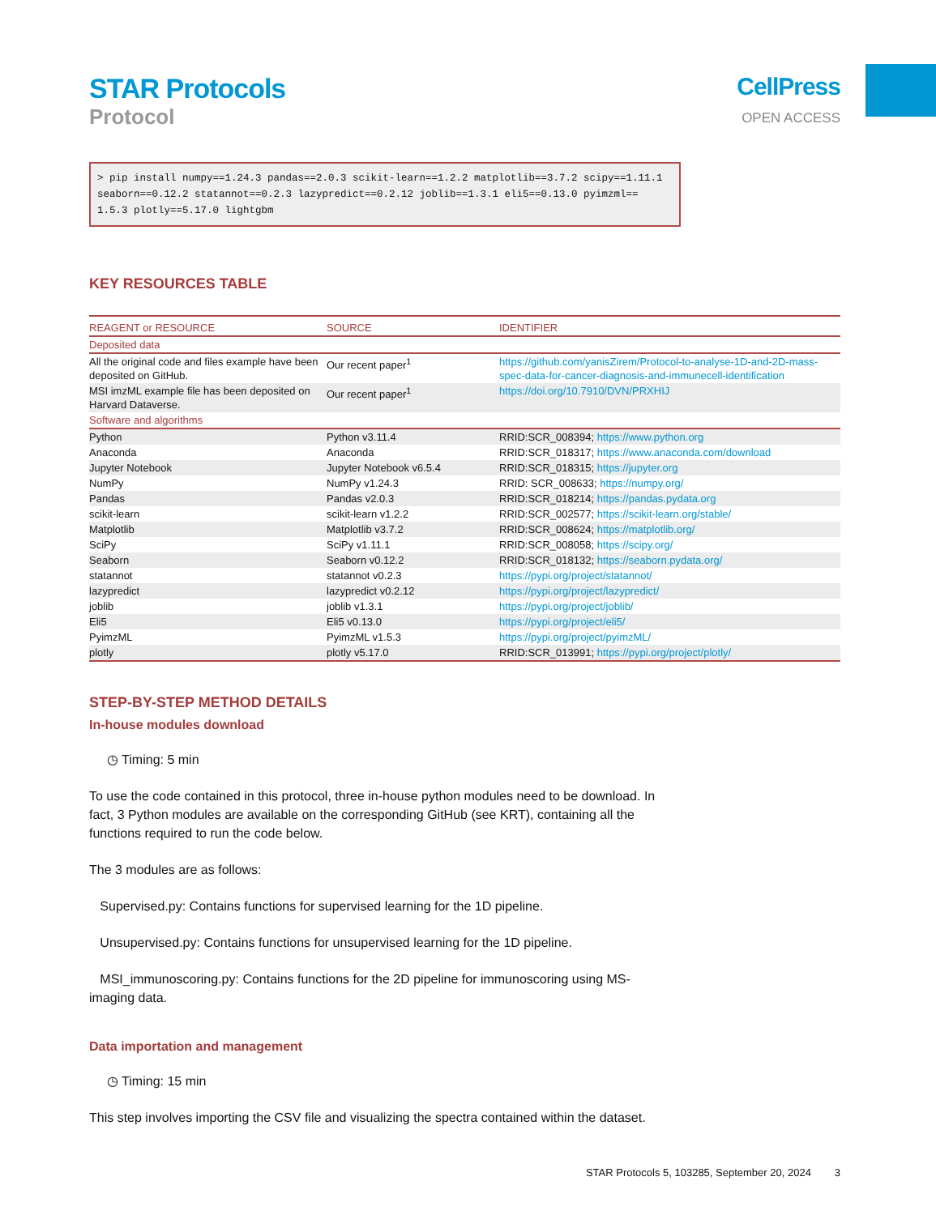STAR Protocols
Protocol
CellPress
OPEN ACCESS
> pip install numpy==1.24.3 pandas==2.0.3 scikit-learn==1.2.2 matplotlib==3.7.2 scipy==1.11.1 seaborn==0.12.2 statannot==0.2.3 lazypredict==0.2.12 joblib==1.3.1 eli5==0.13.0 pyimzml== 1.5.3 plotly==5.17.0 lightgbm
KEY RESOURCES TABLE
| REAGENT or RESOURCE | SOURCE | IDENTIFIER |
| --- | --- | --- |
| Deposited data | | |
| All the original code and files example have been deposited on GitHub. | Our recent paper<sup>1</sup> | https://github.com/yanisZirem/Protocol-to-analyse-1D-and-2D-mass-spec-data-for-cancer-diagnosis-and-immunecell-identification |
| MSI imzML example file has been deposited on Harvard Dataverse. | Our recent paper<sup>1</sup> | https://doi.org/10.7910/DVN/PRXHIJ |
| Software and algorithms | | |
| Python | Python v3.11.4 | RRID:SCR_008394; https://www.python.org |
| Anaconda | Anaconda | RRID:SCR_018317; https://www.anaconda.com/download |
| Jupyter Notebook | Jupyter Notebook v6.5.4 | RRID:SCR_018315; https://jupyter.org |
| NumPy | NumPy v1.24.3 | RRID: SCR_008633; https://numpy.org/ |
| Pandas | Pandas v2.0.3 | RRID:SCR_018214; https://pandas.pydata.org |
| scikit-learn | scikit-learn v1.2.2 | RRID:SCR_002577; https://scikit-learn.org/stable/ |
| Matplotlib | Matplotlib v3.7.2 | RRID:SCR_008624; https://matplotlib.org/ |
| SciPy | SciPy v1.11.1 | RRID:SCR_008058; https://scipy.org/ |
| Seaborn | Seaborn v0.12.2 | RRID:SCR_018132; https://seaborn.pydata.org/ |
| statannot | statannot v0.2.3 | https://pypi.org/project/statannot/ |
| lazypredict | lazypredict v0.2.12 | https://pypi.org/project/lazypredict/ |
| joblib | joblib v1.3.1 | https://pypi.org/project/joblib/ |
| Eli5 | Eli5 v0.13.0 | https://pypi.org/project/eli5/ |
| PyimzML | PyimzML v1.5.3 | https://pypi.org/project/pyimzML/ |
| plotly | plotly v5.17.0 | RRID:SCR_013991; https://pypi.org/project/plotly/ |
STEP-BY-STEP METHOD DETAILS
In-house modules download
◷ Timing: 5 min
To use the code contained in this protocol, three in-house python modules need to be download. In fact, 3 Python modules are available on the corresponding GitHub (see KRT), containing all the functions required to run the code below.
The 3 modules are as follows:
Supervised.py: Contains functions for supervised learning for the 1D pipeline.
Unsupervised.py: Contains functions for unsupervised learning for the 1D pipeline.
MSI_immunoscoring.py: Contains functions for the 2D pipeline for immunoscoring using MS-imaging data.
Data importation and management
◷ Timing: 15 min
This step involves importing the CSV file and visualizing the spectra contained within the dataset.
STAR Protocols 5, 103285, September 20, 2024 3